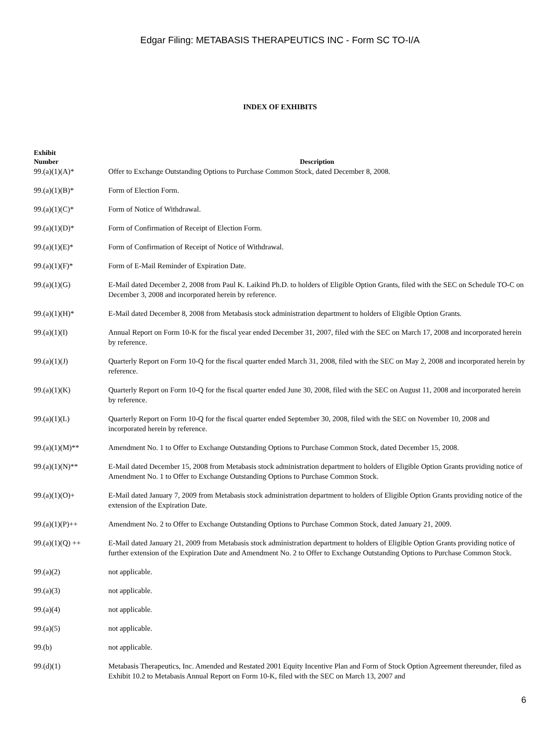Edgar Filing: METABASIS THERAPEUTICS INC - Form SC TO-I/A
INDEX OF EXHIBITS
| Exhibit Number | Description |
| --- | --- |
| 99.(a)(1)(A)* | Offer to Exchange Outstanding Options to Purchase Common Stock, dated December 8, 2008. |
| 99.(a)(1)(B)* | Form of Election Form. |
| 99.(a)(1)(C)* | Form of Notice of Withdrawal. |
| 99.(a)(1)(D)* | Form of Confirmation of Receipt of Election Form. |
| 99.(a)(1)(E)* | Form of Confirmation of Receipt of Notice of Withdrawal. |
| 99.(a)(1)(F)* | Form of E-Mail Reminder of Expiration Date. |
| 99.(a)(1)(G) | E-Mail dated December 2, 2008 from Paul K. Laikind Ph.D. to holders of Eligible Option Grants, filed with the SEC on Schedule TO-C on December 3, 2008 and incorporated herein by reference. |
| 99.(a)(1)(H)* | E-Mail dated December 8, 2008 from Metabasis stock administration department to holders of Eligible Option Grants. |
| 99.(a)(1)(I) | Annual Report on Form 10-K for the fiscal year ended December 31, 2007, filed with the SEC on March 17, 2008 and incorporated herein by reference. |
| 99.(a)(1)(J) | Quarterly Report on Form 10-Q for the fiscal quarter ended March 31, 2008, filed with the SEC on May 2, 2008 and incorporated herein by reference. |
| 99.(a)(1)(K) | Quarterly Report on Form 10-Q for the fiscal quarter ended June 30, 2008, filed with the SEC on August 11, 2008 and incorporated herein by reference. |
| 99.(a)(1)(L) | Quarterly Report on Form 10-Q for the fiscal quarter ended September 30, 2008, filed with the SEC on November 10, 2008 and incorporated herein by reference. |
| 99.(a)(1)(M)** | Amendment No. 1 to Offer to Exchange Outstanding Options to Purchase Common Stock, dated December 15, 2008. |
| 99.(a)(1)(N)** | E-Mail dated December 15, 2008 from Metabasis stock administration department to holders of Eligible Option Grants providing notice of Amendment No. 1 to Offer to Exchange Outstanding Options to Purchase Common Stock. |
| 99.(a)(1)(O)+ | E-Mail dated January 7, 2009 from Metabasis stock administration department to holders of Eligible Option Grants providing notice of the extension of the Expiration Date. |
| 99.(a)(1)(P)++ | Amendment No. 2 to Offer to Exchange Outstanding Options to Purchase Common Stock, dated January 21, 2009. |
| 99.(a)(1)(Q) ++ | E-Mail dated January 21, 2009 from Metabasis stock administration department to holders of Eligible Option Grants providing notice of further extension of the Expiration Date and Amendment No. 2 to Offer to Exchange Outstanding Options to Purchase Common Stock. |
| 99.(a)(2) | not applicable. |
| 99.(a)(3) | not applicable. |
| 99.(a)(4) | not applicable. |
| 99.(a)(5) | not applicable. |
| 99.(b) | not applicable. |
| 99.(d)(1) | Metabasis Therapeutics, Inc. Amended and Restated 2001 Equity Incentive Plan and Form of Stock Option Agreement thereunder, filed as Exhibit 10.2 to Metabasis Annual Report on Form 10-K, filed with the SEC on March 13, 2007 and |
6